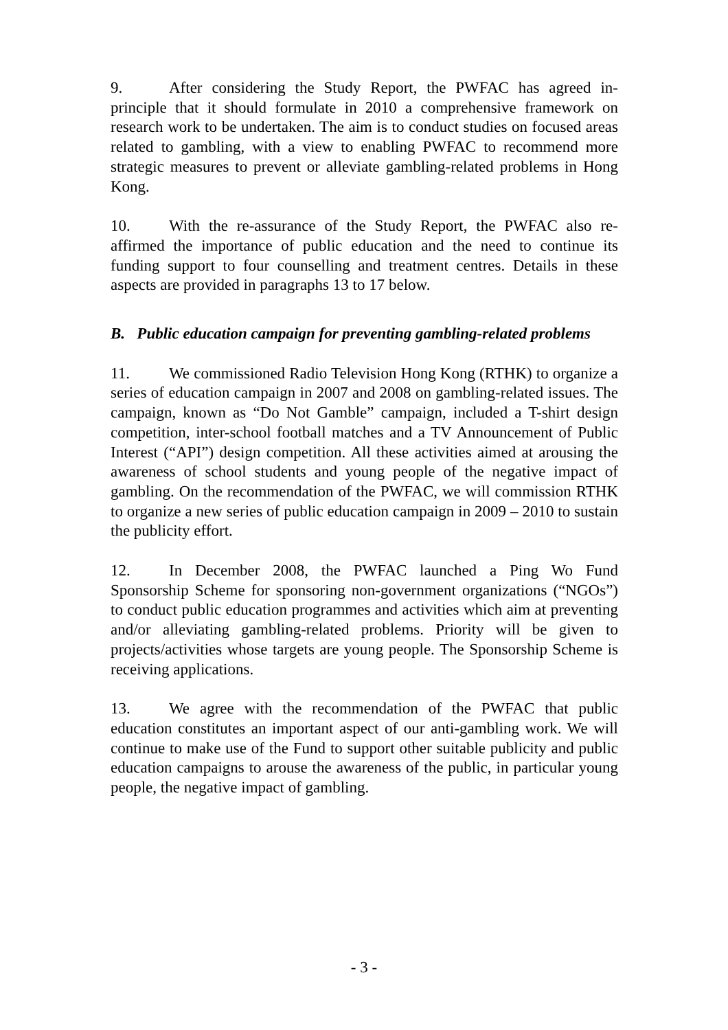9. After considering the Study Report, the PWFAC has agreed in-principle that it should formulate in 2010 a comprehensive framework on research work to be undertaken. The aim is to conduct studies on focused areas related to gambling, with a view to enabling PWFAC to recommend more strategic measures to prevent or alleviate gambling-related problems in Hong Kong.
10. With the re-assurance of the Study Report, the PWFAC also re-affirmed the importance of public education and the need to continue its funding support to four counselling and treatment centres. Details in these aspects are provided in paragraphs 13 to 17 below.
B. Public education campaign for preventing gambling-related problems
11. We commissioned Radio Television Hong Kong (RTHK) to organize a series of education campaign in 2007 and 2008 on gambling-related issues. The campaign, known as “Do Not Gamble” campaign, included a T-shirt design competition, inter-school football matches and a TV Announcement of Public Interest (“API”) design competition. All these activities aimed at arousing the awareness of school students and young people of the negative impact of gambling. On the recommendation of the PWFAC, we will commission RTHK to organize a new series of public education campaign in 2009 – 2010 to sustain the publicity effort.
12. In December 2008, the PWFAC launched a Ping Wo Fund Sponsorship Scheme for sponsoring non-government organizations (“NGOs”) to conduct public education programmes and activities which aim at preventing and/or alleviating gambling-related problems. Priority will be given to projects/activities whose targets are young people. The Sponsorship Scheme is receiving applications.
13. We agree with the recommendation of the PWFAC that public education constitutes an important aspect of our anti-gambling work. We will continue to make use of the Fund to support other suitable publicity and public education campaigns to arouse the awareness of the public, in particular young people, the negative impact of gambling.
- 3 -